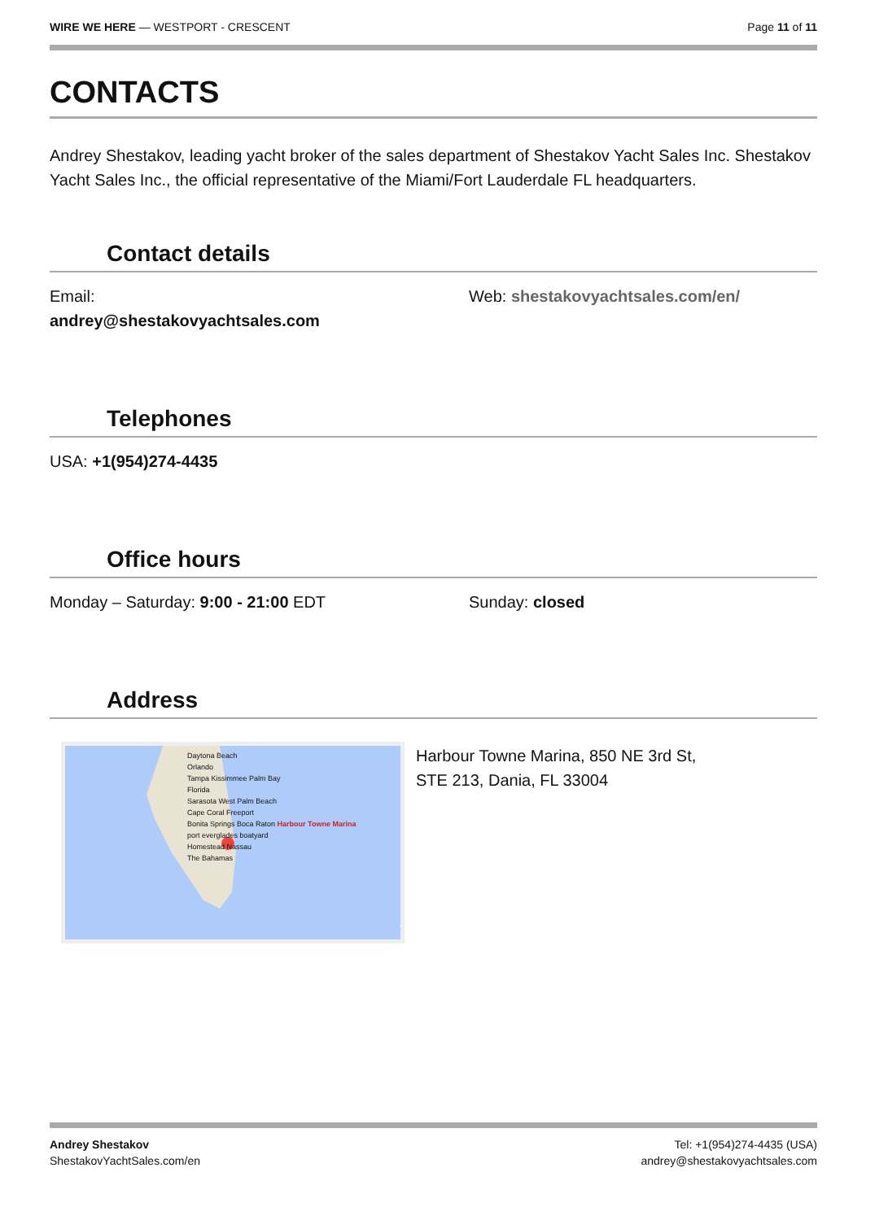WIRE WE HERE — WESTPORT - CRESCENT
Page 11 of 11
CONTACTS
Andrey Shestakov, leading yacht broker of the sales department of Shestakov Yacht Sales Inc. Shestakov Yacht Sales Inc., the official representative of the Miami/Fort Lauderdale FL headquarters.
Contact details
Email:
andrey@shestakovyachtsales.com
Web: shestakovyachtsales.com/en/
Telephones
USA: +1(954)274-4435
Office hours
Monday – Saturday: 9:00 - 21:00 EDT
Sunday: closed
Address
Daytona Beach
Orlando
Tampa Kissimmee Palm Bay
Florida
Sarasota West Palm Beach
Cape Coral Freeport
Bonita Springs Boca Raton Harbour Towne Marina
port everglades boatyard
Homestead Nassau
The Bahamas
Harbour Towne Marina, 850 NE 3rd St,
STE 213, Dania, FL 33004
Andrey Shestakov
ShestakovYachtSales.com/en
Tel: +1(954)274-4435 (USA)
andrey@shestakovyachtsales.com